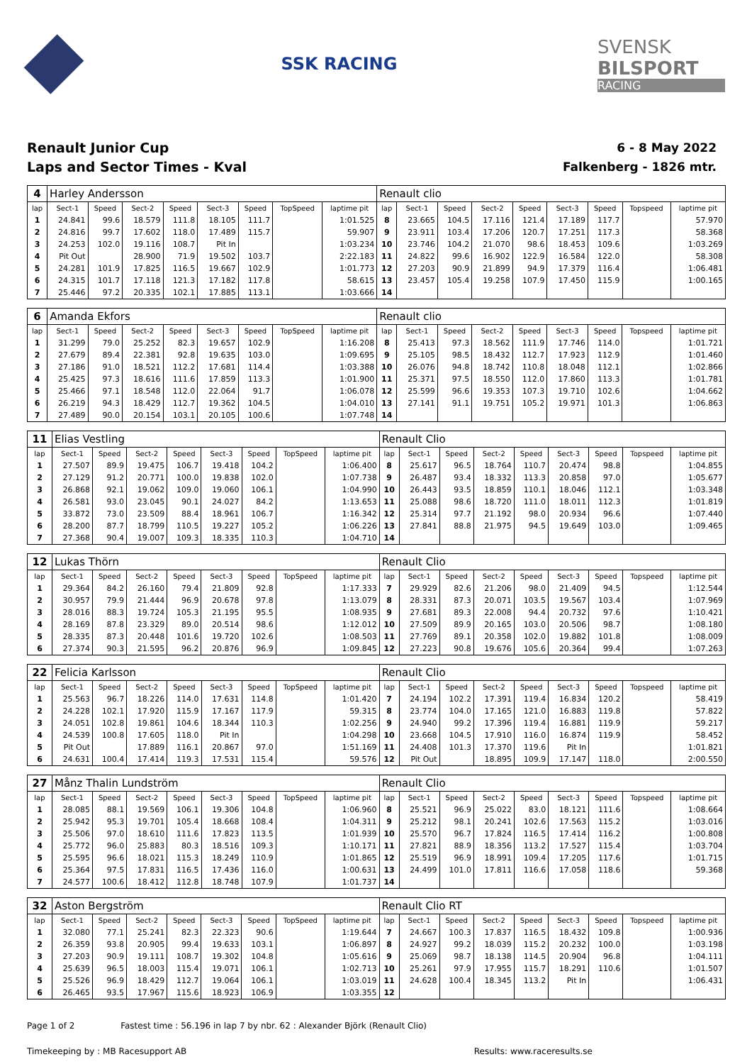SSK RACING
SVENSK BILSPORT
RACING
Renault Junior Cup
Laps and Sector Times - Kval
6 - 8 May 2022
Falkenberg - 1826 mtr.
| 4 | Harley Andersson | | | | | | | | Renault clio | | | | | | | | |
| lap | Sect-1 | Speed | Sect-2 | Speed | Sect-3 | Speed | TopSpeed | laptime pit | lap | Sect-1 | Speed | Sect-2 | Speed | Sect-3 | Speed | Topspeed | laptime pit |
| 1 | 24.841 | 99.6 | 18.579 | 111.8 | 18.105 | 111.7 | | 1:01.525 | 8 | 23.665 | 104.5 | 17.116 | 121.4 | 17.189 | 117.7 | | 57.970 |
| 2 | 24.816 | 99.7 | 17.602 | 118.0 | 17.489 | 115.7 | | 59.907 | 9 | 23.911 | 103.4 | 17.206 | 120.7 | 17.251 | 117.3 | | 58.368 |
| 3 | 24.253 | 102.0 | 19.116 | 108.7 | Pit In | | | 1:03.234 | 10 | 23.746 | 104.2 | 21.070 | 98.6 | 18.453 | 109.6 | | 1:03.269 |
| 4 | Pit Out | | 28.900 | 71.9 | 19.502 | 103.7 | | 2:22.183 | 11 | 24.822 | 99.6 | 16.902 | 122.9 | 16.584 | 122.0 | | 58.308 |
| 5 | 24.281 | 101.9 | 17.825 | 116.5 | 19.667 | 102.9 | | 1:01.773 | 12 | 27.203 | 90.9 | 21.899 | 94.9 | 17.379 | 116.4 | | 1:06.481 |
| 6 | 24.315 | 101.7 | 17.118 | 121.3 | 17.182 | 117.8 | | 58.615 | 13 | 23.457 | 105.4 | 19.258 | 107.9 | 17.450 | 115.9 | | 1:00.165 |
| 7 | 25.446 | 97.2 | 20.335 | 102.1 | 17.885 | 113.1 | | 1:03.666 | 14 | | | | | | | | |
| 6 | Amanda Ekfors | | | | | | | | Renault clio | | | | | | | | |
| lap | Sect-1 | Speed | Sect-2 | Speed | Sect-3 | Speed | TopSpeed | laptime pit | lap | Sect-1 | Speed | Sect-2 | Speed | Sect-3 | Speed | Topspeed | laptime pit |
| 1 | 31.299 | 79.0 | 25.252 | 82.3 | 19.657 | 102.9 | | 1:16.208 | 8 | 25.413 | 97.3 | 18.562 | 111.9 | 17.746 | 114.0 | | 1:01.721 |
| 2 | 27.679 | 89.4 | 22.381 | 92.8 | 19.635 | 103.0 | | 1:09.695 | 9 | 25.105 | 98.5 | 18.432 | 112.7 | 17.923 | 112.9 | | 1:01.460 |
| 3 | 27.186 | 91.0 | 18.521 | 112.2 | 17.681 | 114.4 | | 1:03.388 | 10 | 26.076 | 94.8 | 18.742 | 110.8 | 18.048 | 112.1 | | 1:02.866 |
| 4 | 25.425 | 97.3 | 18.616 | 111.6 | 17.859 | 113.3 | | 1:01.900 | 11 | 25.371 | 97.5 | 18.550 | 112.0 | 17.860 | 113.3 | | 1:01.781 |
| 5 | 25.466 | 97.1 | 18.548 | 112.0 | 22.064 | 91.7 | | 1:06.078 | 12 | 25.599 | 96.6 | 19.353 | 107.3 | 19.710 | 102.6 | | 1:04.662 |
| 6 | 26.219 | 94.3 | 18.429 | 112.7 | 19.362 | 104.5 | | 1:04.010 | 13 | 27.141 | 91.1 | 19.751 | 105.2 | 19.971 | 101.3 | | 1:06.863 |
| 7 | 27.489 | 90.0 | 20.154 | 103.1 | 20.105 | 100.6 | | 1:07.748 | 14 | | | | | | | | |
| 11 | Elias Vestling | | | | | | | | Renault Clio | | | | | | | | |
| lap | Sect-1 | Speed | Sect-2 | Speed | Sect-3 | Speed | TopSpeed | laptime pit | lap | Sect-1 | Speed | Sect-2 | Speed | Sect-3 | Speed | Topspeed | laptime pit |
| 1 | 27.507 | 89.9 | 19.475 | 106.7 | 19.418 | 104.2 | | 1:06.400 | 8 | 25.617 | 96.5 | 18.764 | 110.7 | 20.474 | 98.8 | | 1:04.855 |
| 2 | 27.129 | 91.2 | 20.771 | 100.0 | 19.838 | 102.0 | | 1:07.738 | 9 | 26.487 | 93.4 | 18.332 | 113.3 | 20.858 | 97.0 | | 1:05.677 |
| 3 | 26.868 | 92.1 | 19.062 | 109.0 | 19.060 | 106.1 | | 1:04.990 | 10 | 26.443 | 93.5 | 18.859 | 110.1 | 18.046 | 112.1 | | 1:03.348 |
| 4 | 26.581 | 93.0 | 23.045 | 90.1 | 24.027 | 84.2 | | 1:13.653 | 11 | 25.088 | 98.6 | 18.720 | 111.0 | 18.011 | 112.3 | | 1:01.819 |
| 5 | 33.872 | 73.0 | 23.509 | 88.4 | 18.961 | 106.7 | | 1:16.342 | 12 | 25.314 | 97.7 | 21.192 | 98.0 | 20.934 | 96.6 | | 1:07.440 |
| 6 | 28.200 | 87.7 | 18.799 | 110.5 | 19.227 | 105.2 | | 1:06.226 | 13 | 27.841 | 88.8 | 21.975 | 94.5 | 19.649 | 103.0 | | 1:09.465 |
| 7 | 27.368 | 90.4 | 19.007 | 109.3 | 18.335 | 110.3 | | 1:04.710 | 14 | | | | | | | | |
| 12 | Lukas Thörn | | | | | | | | Renault Clio | | | | | | | | |
| lap | Sect-1 | Speed | Sect-2 | Speed | Sect-3 | Speed | TopSpeed | laptime pit | lap | Sect-1 | Speed | Sect-2 | Speed | Sect-3 | Speed | Topspeed | laptime pit |
| 1 | 29.364 | 84.2 | 26.160 | 79.4 | 21.809 | 92.8 | | 1:17.333 | 7 | 29.929 | 82.6 | 21.206 | 98.0 | 21.409 | 94.5 | | 1:12.544 |
| 2 | 30.957 | 79.9 | 21.444 | 96.9 | 20.678 | 97.8 | | 1:13.079 | 8 | 28.331 | 87.3 | 20.071 | 103.5 | 19.567 | 103.4 | | 1:07.969 |
| 3 | 28.016 | 88.3 | 19.724 | 105.3 | 21.195 | 95.5 | | 1:08.935 | 9 | 27.681 | 89.3 | 22.008 | 94.4 | 20.732 | 97.6 | | 1:10.421 |
| 4 | 28.169 | 87.8 | 23.329 | 89.0 | 20.514 | 98.6 | | 1:12.012 | 10 | 27.509 | 89.9 | 20.165 | 103.0 | 20.506 | 98.7 | | 1:08.180 |
| 5 | 28.335 | 87.3 | 20.448 | 101.6 | 19.720 | 102.6 | | 1:08.503 | 11 | 27.769 | 89.1 | 20.358 | 102.0 | 19.882 | 101.8 | | 1:08.009 |
| 6 | 27.374 | 90.3 | 21.595 | 96.2 | 20.876 | 96.9 | | 1:09.845 | 12 | 27.223 | 90.8 | 19.676 | 105.6 | 20.364 | 99.4 | | 1:07.263 |
| 22 | Felicia Karlsson | | | | | | | | Renault Clio | | | | | | | | |
| lap | Sect-1 | Speed | Sect-2 | Speed | Sect-3 | Speed | TopSpeed | laptime pit | lap | Sect-1 | Speed | Sect-2 | Speed | Sect-3 | Speed | Topspeed | laptime pit |
| 1 | 25.563 | 96.7 | 18.226 | 114.0 | 17.631 | 114.8 | | 1:01.420 | 7 | 24.194 | 102.2 | 17.391 | 119.4 | 16.834 | 120.2 | | 58.419 |
| 2 | 24.228 | 102.1 | 17.920 | 115.9 | 17.167 | 117.9 | | 59.315 | 8 | 23.774 | 104.0 | 17.165 | 121.0 | 16.883 | 119.8 | | 57.822 |
| 3 | 24.051 | 102.8 | 19.861 | 104.6 | 18.344 | 110.3 | | 1:02.256 | 9 | 24.940 | 99.2 | 17.396 | 119.4 | 16.881 | 119.9 | | 59.217 |
| 4 | 24.539 | 100.8 | 17.605 | 118.0 | Pit In | | | 1:04.298 | 10 | 23.668 | 104.5 | 17.910 | 116.0 | 16.874 | 119.9 | | 58.452 |
| 5 | Pit Out | | 17.889 | 116.1 | 20.867 | 97.0 | | 1:51.169 | 11 | 24.408 | 101.3 | 17.370 | 119.6 | Pit In | | | 1:01.821 |
| 6 | 24.631 | 100.4 | 17.414 | 119.3 | 17.531 | 115.4 | | 59.576 | 12 | Pit Out | | 18.895 | 109.9 | 17.147 | 118.0 | | 2:00.550 |
| 27 | Månz Thalin Lundström | | | | | | | | Renault Clio | | | | | | | | |
| lap | Sect-1 | Speed | Sect-2 | Speed | Sect-3 | Speed | TopSpeed | laptime pit | lap | Sect-1 | Speed | Sect-2 | Speed | Sect-3 | Speed | Topspeed | laptime pit |
| 1 | 28.085 | 88.1 | 19.569 | 106.1 | 19.306 | 104.8 | | 1:06.960 | 8 | 25.521 | 96.9 | 25.022 | 83.0 | 18.121 | 111.6 | | 1:08.664 |
| 2 | 25.942 | 95.3 | 19.701 | 105.4 | 18.668 | 108.4 | | 1:04.311 | 9 | 25.212 | 98.1 | 20.241 | 102.6 | 17.563 | 115.2 | | 1:03.016 |
| 3 | 25.506 | 97.0 | 18.610 | 111.6 | 17.823 | 113.5 | | 1:01.939 | 10 | 25.570 | 96.7 | 17.824 | 116.5 | 17.414 | 116.2 | | 1:00.808 |
| 4 | 25.772 | 96.0 | 25.883 | 80.3 | 18.516 | 109.3 | | 1:10.171 | 11 | 27.821 | 88.9 | 18.356 | 113.2 | 17.527 | 115.4 | | 1:03.704 |
| 5 | 25.595 | 96.6 | 18.021 | 115.3 | 18.249 | 110.9 | | 1:01.865 | 12 | 25.519 | 96.9 | 18.991 | 109.4 | 17.205 | 117.6 | | 1:01.715 |
| 6 | 25.364 | 97.5 | 17.831 | 116.5 | 17.436 | 116.0 | | 1:00.631 | 13 | 24.499 | 101.0 | 17.811 | 116.6 | 17.058 | 118.6 | | 59.368 |
| 7 | 24.577 | 100.6 | 18.412 | 112.8 | 18.748 | 107.9 | | 1:01.737 | 14 | | | | | | | | |
| 32 | Aston Bergström | | | | | | | | Renault Clio RT | | | | | | | | |
| lap | Sect-1 | Speed | Sect-2 | Speed | Sect-3 | Speed | TopSpeed | laptime pit | lap | Sect-1 | Speed | Sect-2 | Speed | Sect-3 | Speed | Topspeed | laptime pit |
| 1 | 32.080 | 77.1 | 25.241 | 82.3 | 22.323 | 90.6 | | 1:19.644 | 7 | 24.667 | 100.3 | 17.837 | 116.5 | 18.432 | 109.8 | | 1:00.936 |
| 2 | 26.359 | 93.8 | 20.905 | 99.4 | 19.633 | 103.1 | | 1:06.897 | 8 | 24.927 | 99.2 | 18.039 | 115.2 | 20.232 | 100.0 | | 1:03.198 |
| 3 | 27.203 | 90.9 | 19.111 | 108.7 | 19.302 | 104.8 | | 1:05.616 | 9 | 25.069 | 98.7 | 18.138 | 114.5 | 20.904 | 96.8 | | 1:04.111 |
| 4 | 25.639 | 96.5 | 18.003 | 115.4 | 19.071 | 106.1 | | 1:02.713 | 10 | 25.261 | 97.9 | 17.955 | 115.7 | 18.291 | 110.6 | | 1:01.507 |
| 5 | 25.526 | 96.9 | 18.429 | 112.7 | 19.064 | 106.1 | | 1:03.019 | 11 | 24.628 | 100.4 | 18.345 | 113.2 | Pit In | | | 1:06.431 |
| 6 | 26.465 | 93.5 | 17.967 | 115.6 | 18.923 | 106.9 | | 1:03.355 | 12 | | | | | | | | |
Page 1 of 2 Fastest time : 56.196 in lap 7 by nbr. 62 : Alexander Björk (Renault Clio)
Timekeeping by : MB Racesupport AB Results: www.raceresults.se